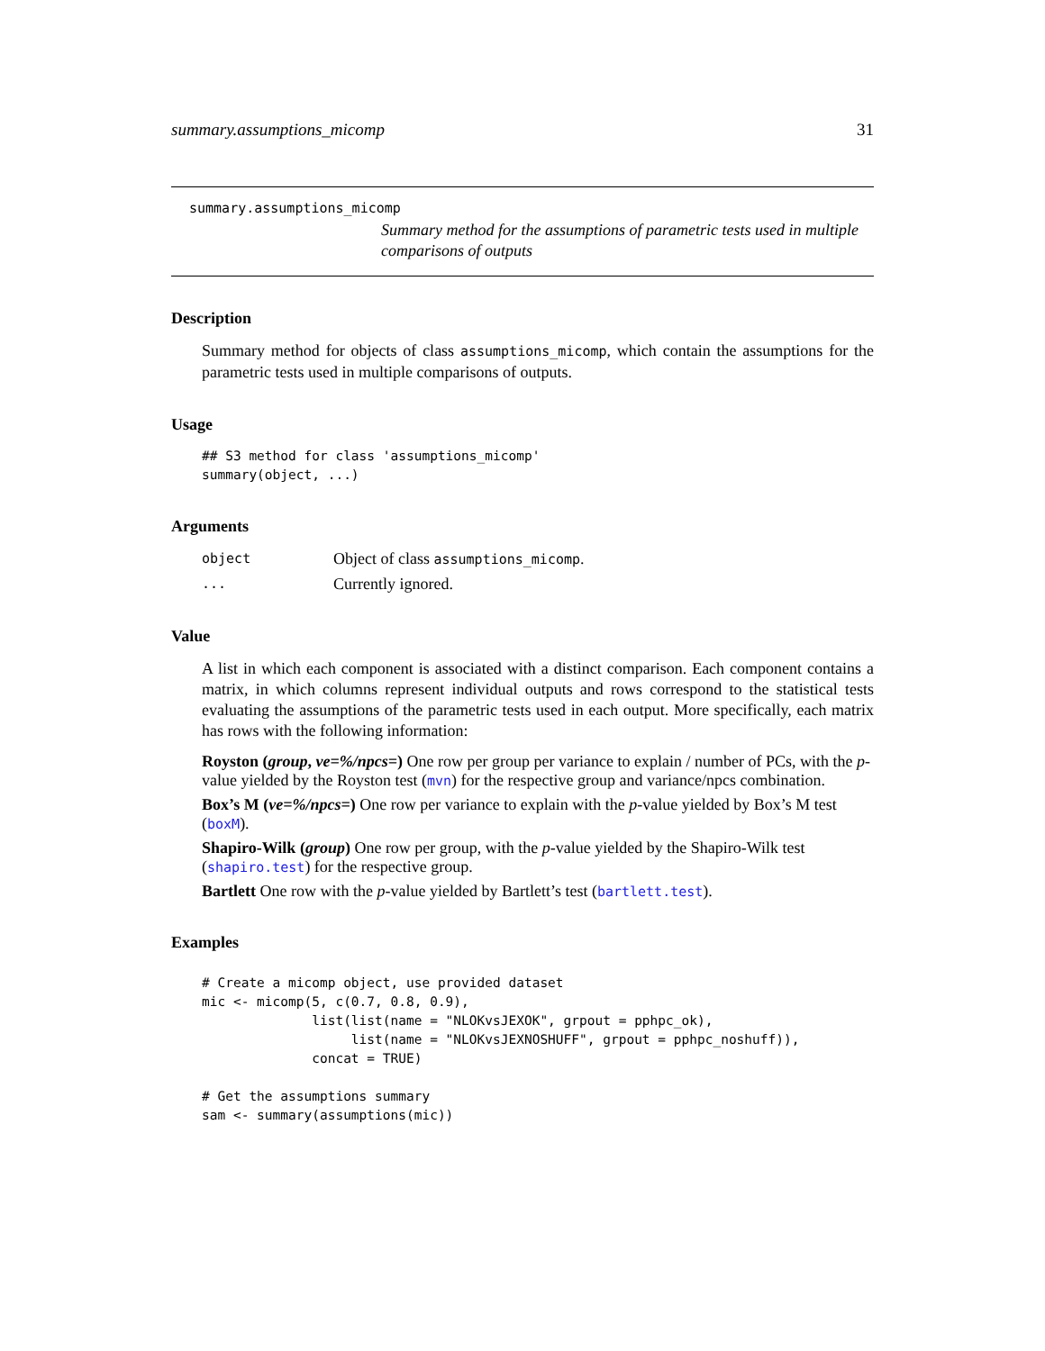summary.assumptions_micomp 31
summary.assumptions_micomp
Summary method for the assumptions of parametric tests used in multiple comparisons of outputs
Description
Summary method for objects of class assumptions_micomp, which contain the assumptions for the parametric tests used in multiple comparisons of outputs.
Usage
## S3 method for class 'assumptions_micomp'
summary(object, ...)
Arguments
object Object of class assumptions_micomp.
... Currently ignored.
Value
A list in which each component is associated with a distinct comparison. Each component contains a matrix, in which columns represent individual outputs and rows correspond to the statistical tests evaluating the assumptions of the parametric tests used in each output. More specifically, each matrix has rows with the following information:
Royston (group, ve=%/npcs=)
One row per group per variance to explain / number of PCs, with the p-value yielded by the Royston test (mvn) for the respective group and variance/npcs combination.
Box’s M (ve=%/npcs=)
One row per variance to explain with the p-value yielded by Box’s M test (boxM).
Shapiro-Wilk (group)
One row per group, with the p-value yielded by the Shapiro-Wilk test (shapiro.test) for the respective group.
Bartlett
One row with the p-value yielded by Bartlett’s test (bartlett.test).
Examples
# Create a micomp object, use provided dataset
mic <- micomp(5, c(0.7, 0.8, 0.9),
              list(list(name = "NLOKvsJEXOK", grpout = pphpc_ok),
                   list(name = "NLOKvsJEXNOSHUFF", grpout = pphpc_noshuff)),
              concat = TRUE)

# Get the assumptions summary
sam <- summary(assumptions(mic))